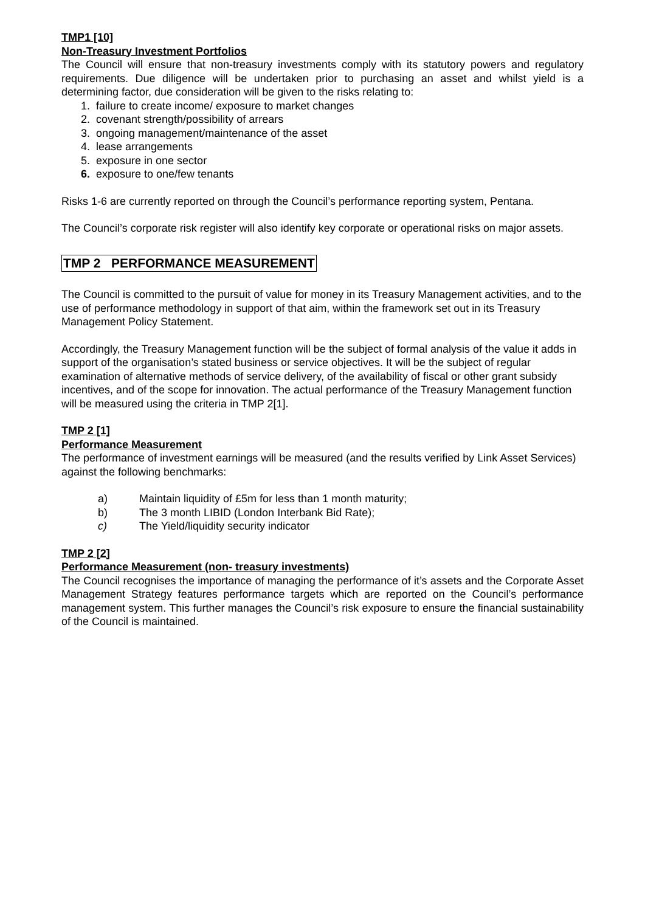TMP1 [10]
Non-Treasury Investment Portfolios
The Council will ensure that non-treasury investments comply with its statutory powers and regulatory requirements. Due diligence will be undertaken prior to purchasing an asset and whilst yield is a determining factor, due consideration will be given to the risks relating to:
1. failure to create income/ exposure to market changes
2. covenant strength/possibility of arrears
3. ongoing management/maintenance of the asset
4. lease arrangements
5. exposure in one sector
6. exposure to one/few tenants
Risks 1-6 are currently reported on through the Council’s performance reporting system, Pentana.
The Council’s corporate risk register will also identify key corporate or operational risks on major assets.
TMP 2 PERFORMANCE MEASUREMENT
The Council is committed to the pursuit of value for money in its Treasury Management activities, and to the use of performance methodology in support of that aim, within the framework set out in its Treasury Management Policy Statement.
Accordingly, the Treasury Management function will be the subject of formal analysis of the value it adds in support of the organisation’s stated business or service objectives. It will be the subject of regular examination of alternative methods of service delivery, of the availability of fiscal or other grant subsidy incentives, and of the scope for innovation. The actual performance of the Treasury Management function will be measured using the criteria in TMP 2[1].
TMP 2 [1]
Performance Measurement
The performance of investment earnings will be measured (and the results verified by Link Asset Services) against the following benchmarks:
a) Maintain liquidity of £5m for less than 1 month maturity;
b) The 3 month LIBID (London Interbank Bid Rate);
c) The Yield/liquidity security indicator
TMP 2 [2]
Performance Measurement (non- treasury investments)
The Council recognises the importance of managing the performance of it’s assets and the Corporate Asset Management Strategy features performance targets which are reported on the Council’s performance management system. This further manages the Council’s risk exposure to ensure the financial sustainability of the Council is maintained.